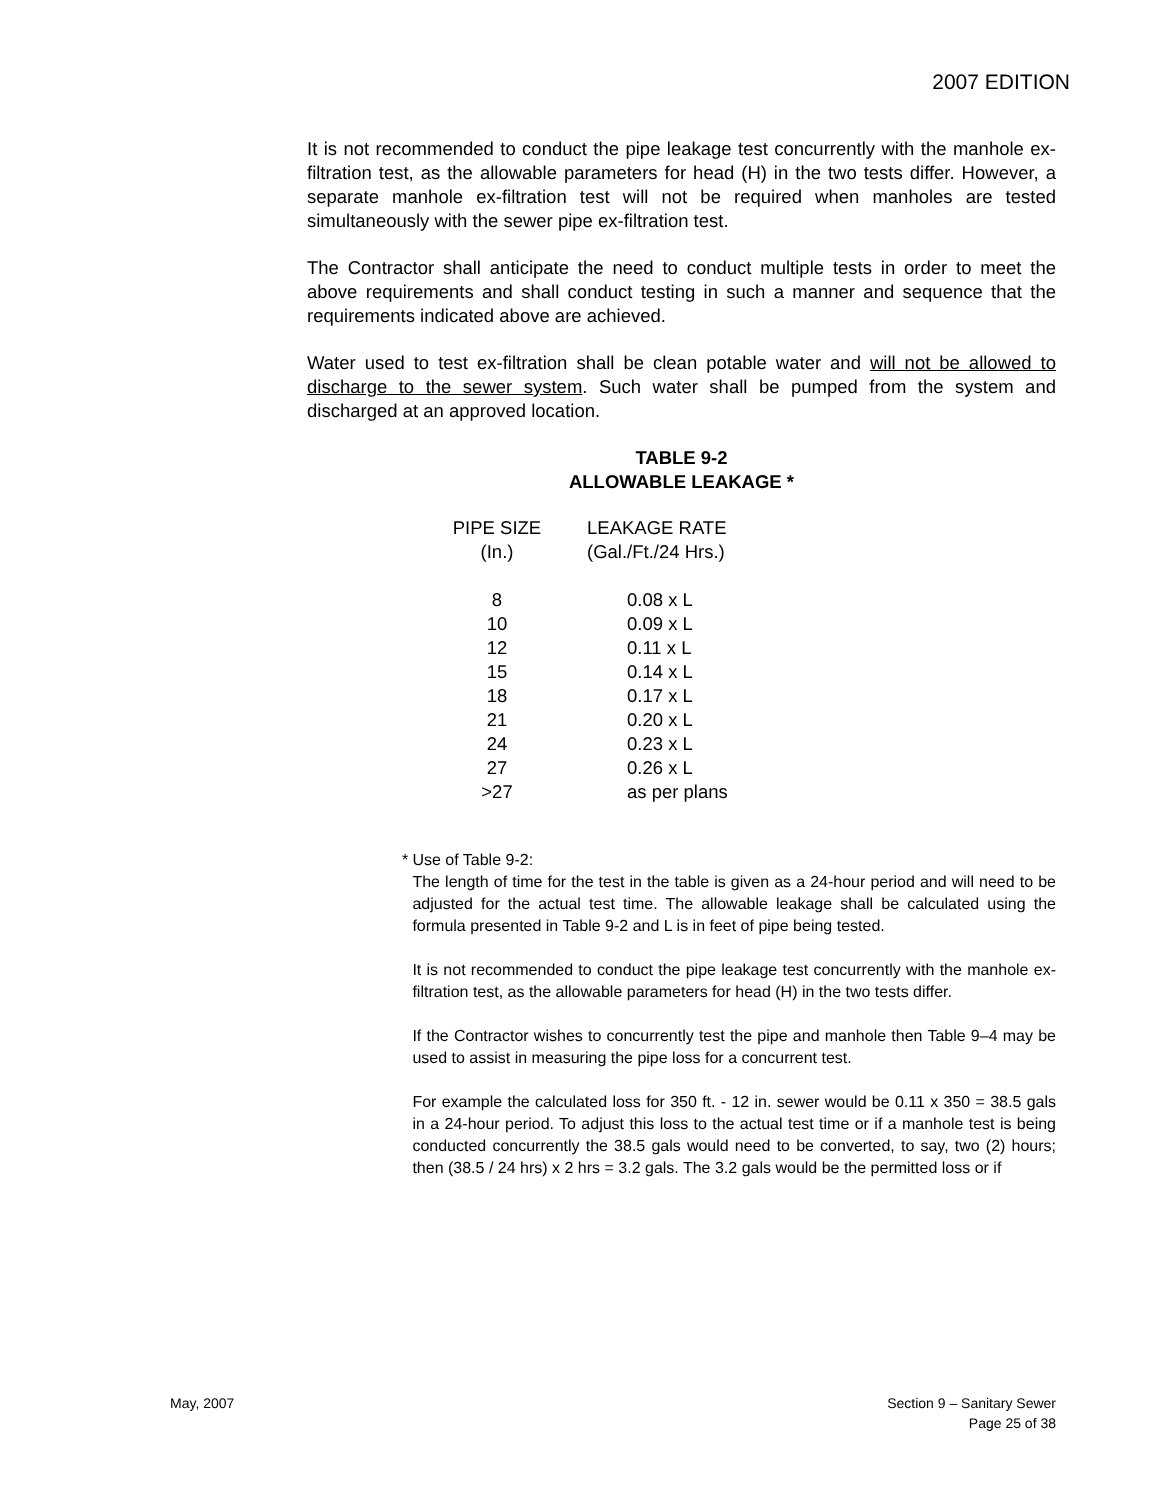2007 EDITION
It is not recommended to conduct the pipe leakage test concurrently with the manhole ex-filtration test, as the allowable parameters for head (H) in the two tests differ. However, a separate manhole ex-filtration test will not be required when manholes are tested simultaneously with the sewer pipe ex-filtration test.
The Contractor shall anticipate the need to conduct multiple tests in order to meet the above requirements and shall conduct testing in such a manner and sequence that the requirements indicated above are achieved.
Water used to test ex-filtration shall be clean potable water and will not be allowed to discharge to the sewer system. Such water shall be pumped from the system and discharged at an approved location.
TABLE 9-2
ALLOWABLE LEAKAGE *
| PIPE SIZE (In.) | LEAKAGE RATE (Gal./Ft./24 Hrs.) |
| --- | --- |
| 8 | 0.08 x L |
| 10 | 0.09 x L |
| 12 | 0.11 x L |
| 15 | 0.14 x L |
| 18 | 0.17 x L |
| 21 | 0.20 x L |
| 24 | 0.23 x L |
| 27 | 0.26 x L |
| >27 | as per plans |
* Use of Table 9-2:
The length of time for the test in the table is given as a 24-hour period and will need to be adjusted for the actual test time. The allowable leakage shall be calculated using the formula presented in Table 9-2 and L is in feet of pipe being tested.
It is not recommended to conduct the pipe leakage test concurrently with the manhole ex-filtration test, as the allowable parameters for head (H) in the two tests differ.
If the Contractor wishes to concurrently test the pipe and manhole then Table 9–4 may be used to assist in measuring the pipe loss for a concurrent test.
For example the calculated loss for 350 ft. - 12 in. sewer would be 0.11 x 350 = 38.5 gals in a 24-hour period. To adjust this loss to the actual test time or if a manhole test is being conducted concurrently the 38.5 gals would need to be converted, to say, two (2) hours; then (38.5 / 24 hrs) x 2 hrs = 3.2 gals. The 3.2 gals would be the permitted loss or if
May, 2007 Section 9 – Sanitary Sewer
Page 25 of 38